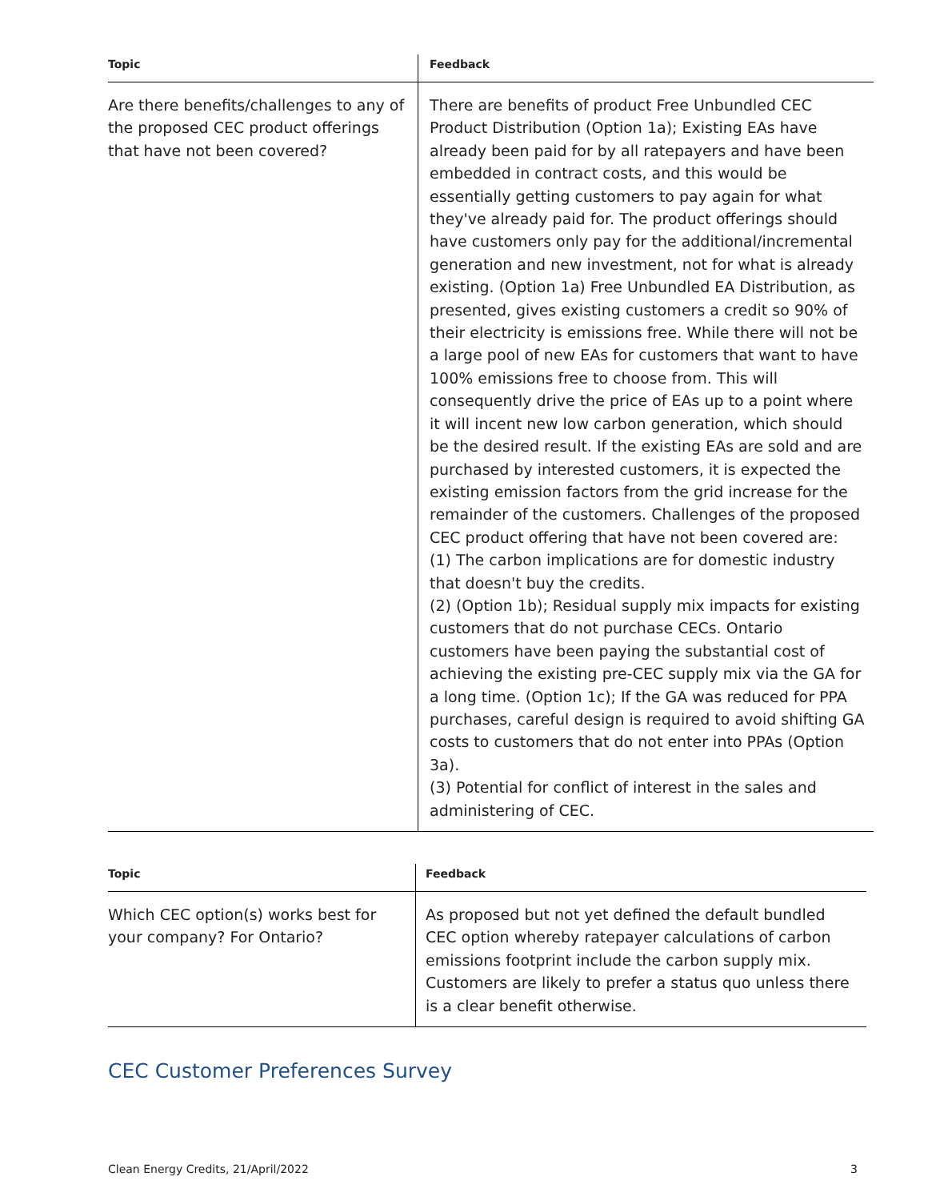| Topic | Feedback |
| --- | --- |
| Are there benefits/challenges to any of the proposed CEC product offerings that have not been covered? | There are benefits of product Free Unbundled CEC Product Distribution (Option 1a); Existing EAs have already been paid for by all ratepayers and have been embedded in contract costs, and this would be essentially getting customers to pay again for what they've already paid for. The product offerings should have customers only pay for the additional/incremental generation and new investment, not for what is already existing. (Option 1a) Free Unbundled EA Distribution, as presented, gives existing customers a credit so 90% of their electricity is emissions free. While there will not be a large pool of new EAs for customers that want to have 100% emissions free to choose from. This will consequently drive the price of EAs up to a point where it will incent new low carbon generation, which should be the desired result. If the existing EAs are sold and are purchased by interested customers, it is expected the existing emission factors from the grid increase for the remainder of the customers. Challenges of the proposed CEC product offering that have not been covered are: (1) The carbon implications are for domestic industry that doesn't buy the credits. (2) (Option 1b); Residual supply mix impacts for existing customers that do not purchase CECs. Ontario customers have been paying the substantial cost of achieving the existing pre-CEC supply mix via the GA for a long time. (Option 1c); If the GA was reduced for PPA purchases, careful design is required to avoid shifting GA costs to customers that do not enter into PPAs (Option 3a). (3) Potential for conflict of interest in the sales and administering of CEC. |
| Topic | Feedback |
| --- | --- |
| Which CEC option(s) works best for your company? For Ontario? | As proposed but not yet defined the default bundled CEC option whereby ratepayer calculations of carbon emissions footprint include the carbon supply mix. Customers are likely to prefer a status quo unless there is a clear benefit otherwise. |
CEC Customer Preferences Survey
Clean Energy Credits, 21/April/2022 3